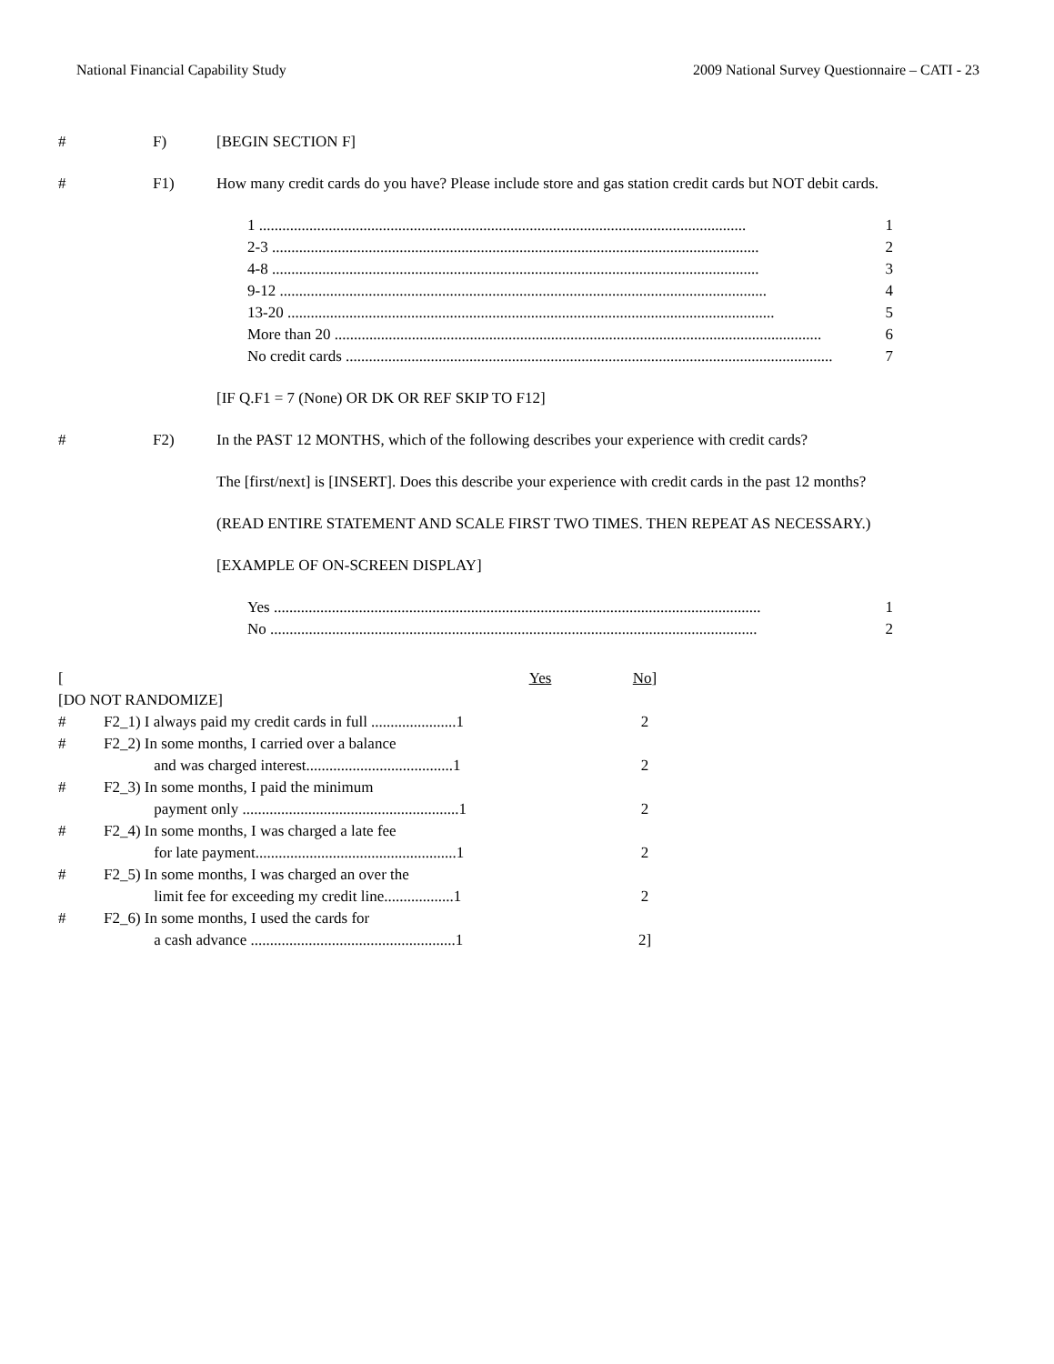National Financial Capability Study 2009 National Survey Questionnaire – CATI - 23
# F) [BEGIN SECTION F]
# F1) How many credit cards do you have? Please include store and gas station credit cards but NOT debit cards.
1 .............................................................................................................................. 1
2-3 .............................................................................................................................. 2
4-8 .............................................................................................................................. 3
9-12 .............................................................................................................................. 4
13-20 .............................................................................................................................. 5
More than 20 .............................................................................................................................. 6
No credit cards .............................................................................................................................. 7
[IF Q.F1 = 7 (None) OR DK OR REF SKIP TO F12]
# F2) In the PAST 12 MONTHS, which of the following describes your experience with credit cards?
The [first/next] is [INSERT]. Does this describe your experience with credit cards in the past 12 months?
(READ ENTIRE STATEMENT AND SCALE FIRST TWO TIMES. THEN REPEAT AS NECESSARY.)
[EXAMPLE OF ON-SCREEN DISPLAY]
Yes .............................................................................................................................. 1
No .............................................................................................................................. 2
| [ | | Yes | No ] |
| [DO NOT RANDOMIZE] | | | |
| # | F2_1) I always paid my credit cards in full ......................1 | | 2 |
| # | F2_2) In some months, I carried over a balance and was charged interest......................................1 | | 2 |
| # | F2_3) In some months, I paid the minimum payment only ........................................................1 | | 2 |
| # | F2_4) In some months, I was charged a late fee for late payment....................................................1 | | 2 |
| # | F2_5) In some months, I was charged an over the limit fee for exceeding my credit line..................1 | | 2 |
| # | F2_6) In some months, I used the cards for a cash advance .....................................................1 | | 2] |